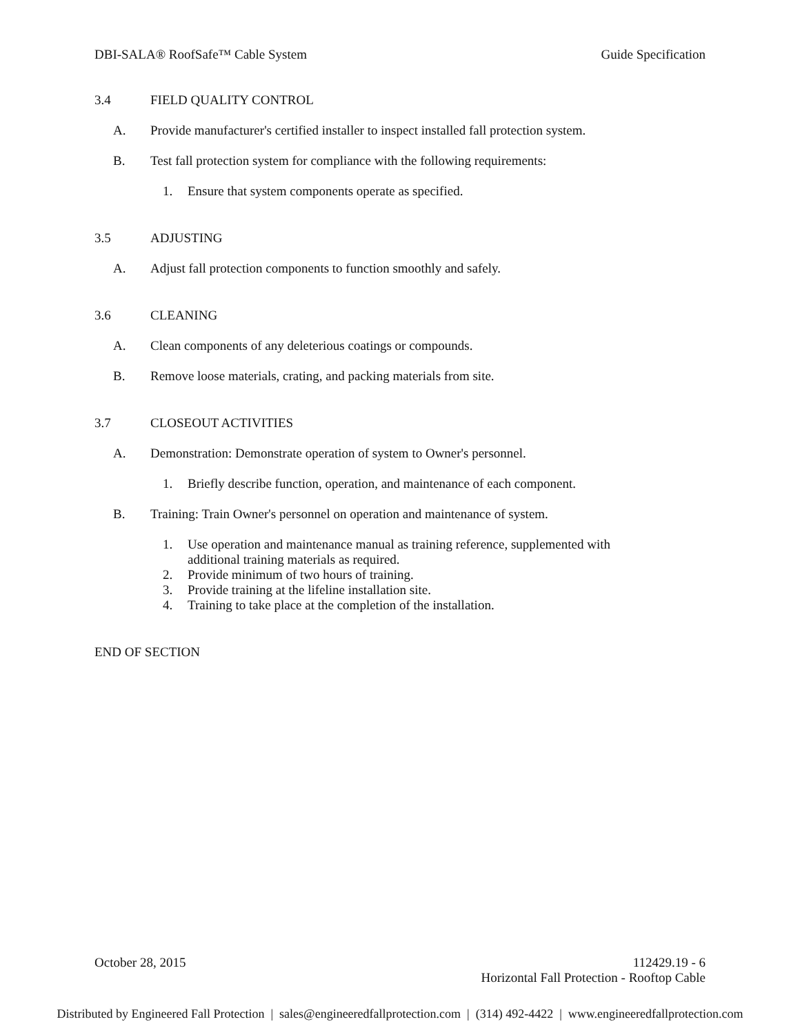DBI-SALA® RoofSafe™ Cable System Guide Specification
3.4 FIELD QUALITY CONTROL
A. Provide manufacturer's certified installer to inspect installed fall protection system.
B. Test fall protection system for compliance with the following requirements:
1. Ensure that system components operate as specified.
3.5 ADJUSTING
A. Adjust fall protection components to function smoothly and safely.
3.6 CLEANING
A. Clean components of any deleterious coatings or compounds.
B. Remove loose materials, crating, and packing materials from site.
3.7 CLOSEOUT ACTIVITIES
A. Demonstration: Demonstrate operation of system to Owner's personnel.
1. Briefly describe function, operation, and maintenance of each component.
B. Training: Train Owner's personnel on operation and maintenance of system.
1. Use operation and maintenance manual as training reference, supplemented with
additional training materials as required.
2. Provide minimum of two hours of training.
3. Provide training at the lifeline installation site.
4. Training to take place at the completion of the installation.
END OF SECTION
October 28, 2015 112429.19 - 6
Horizontal Fall Protection - Rooftop Cable
Distributed by Engineered Fall Protection | sales@engineeredfallprotection.com | (314) 492-4422 | www.engineeredfallprotection.com